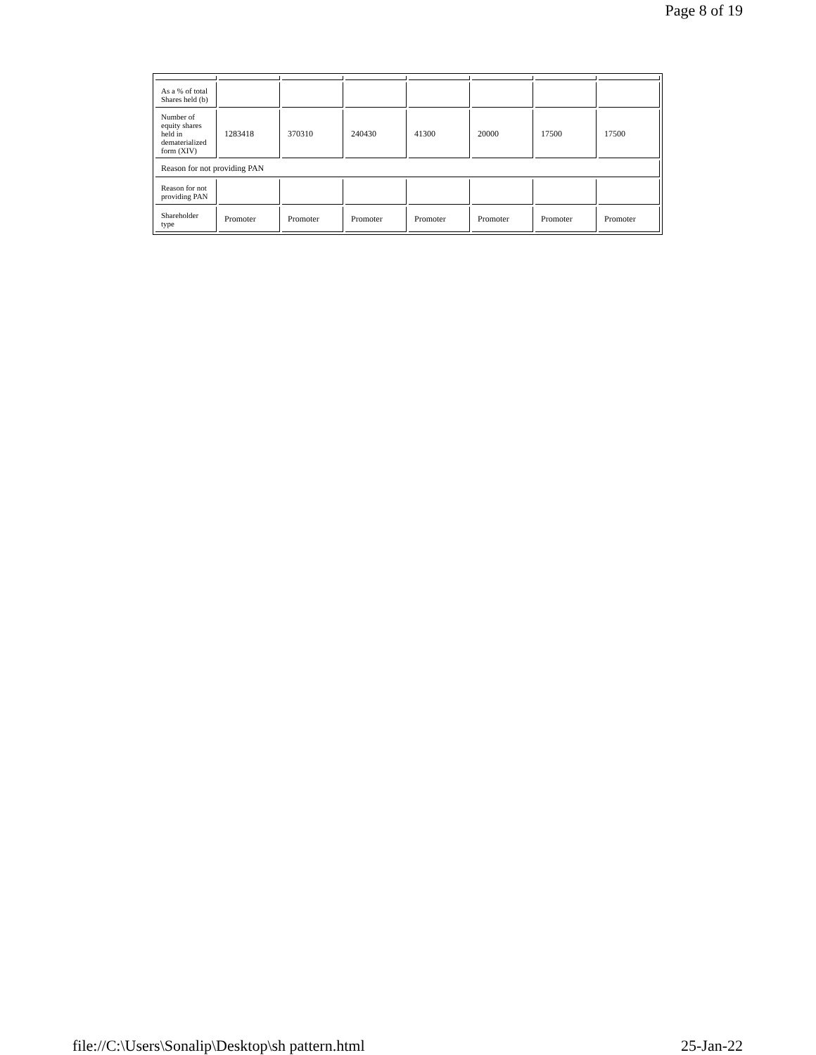Page 8 of 19
| As a % of total Shares held (b) | | | | | | | |
| Number of equity shares held in dematerialized form (XIV) | 1283418 | 370310 | 240430 | 41300 | 20000 | 17500 | 17500 |
| Reason for not providing PAN | | | | | | | |
| Reason for not providing PAN | | | | | | | |
| Shareholder type | Promoter | Promoter | Promoter | Promoter | Promoter | Promoter | Promoter |
file://C:\Users\Sonalip\Desktop\sh pattern.html 25-Jan-22